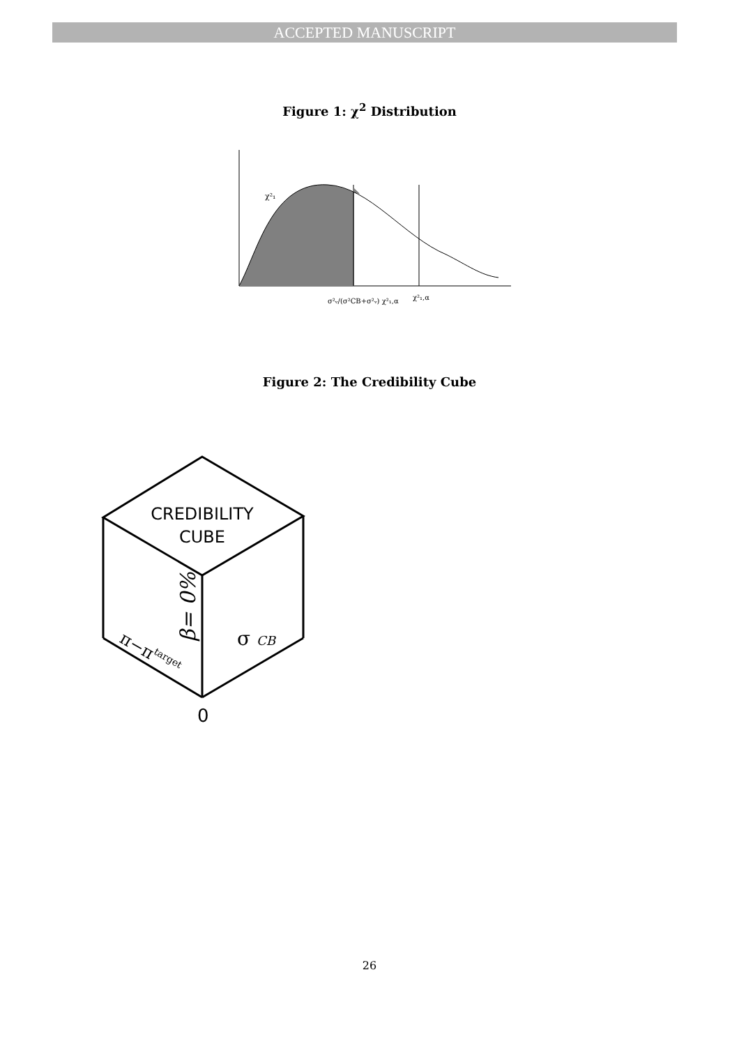ACCEPTED MANUSCRIPT
Figure 1: χ<sup>2</sup> Distribution
χ²₁
σ²ᵥ/(σ²CB+σ²ᵥ) χ²₁,α
χ²₁,α
Figure 2: The Credibility Cube
CREDIBILITY
CUBE
β= 0%
σ CB
π−πtarget
0
26